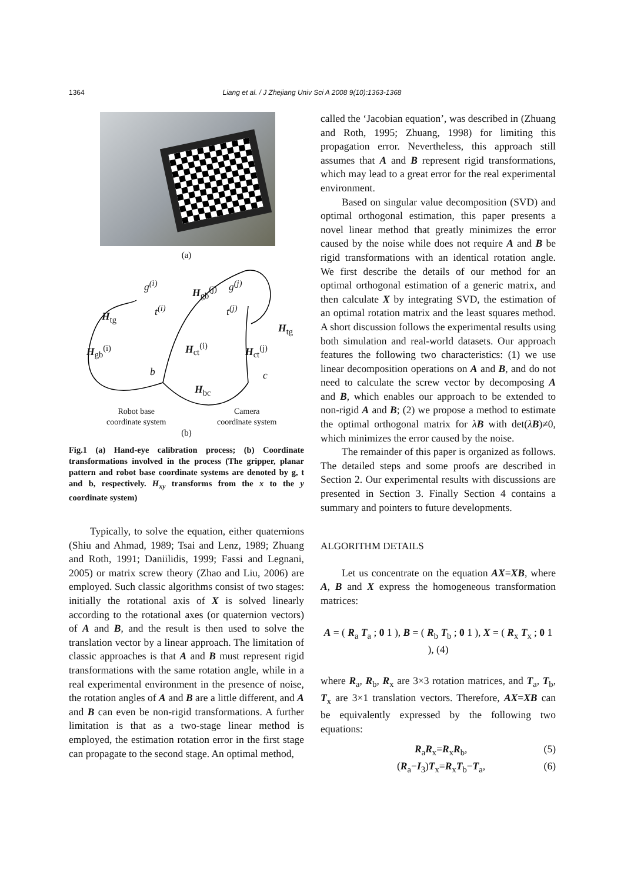1364
Liang et al. / J Zhejiang Univ Sci A 2008 9(10):1363-1368
(a)
g<sup>(i)</sup> g<sup>(j)</sup>
H<sub>gb</sub><sup>(j)</sup>
t<sup>(i)</sup> t<sup>(j)</sup>
H<sub>tg</sub>
H<sub>tg</sub>
H<sub>gb</sub><sup>(i)</sup> H<sub>ct</sub><sup>(i)</sup> H<sub>ct</sub><sup>(j)</sup>
b c
H<sub>bc</sub>
Robot base
coordinate system
Camera
coordinate system
(b)
Fig.1 (a) Hand-eye calibration process; (b) Coordinate transformations involved in the process (The gripper, planar pattern and robot base coordinate systems are denoted by g, t and b, respectively. H<sub>xy</sub> transforms from the x to the y coordinate system)
Typically, to solve the equation, either quaternions (Shiu and Ahmad, 1989; Tsai and Lenz, 1989; Zhuang and Roth, 1991; Daniilidis, 1999; Fassi and Legnani, 2005) or matrix screw theory (Zhao and Liu, 2006) are employed. Such classic algorithms consist of two stages: initially the rotational axis of X is solved linearly according to the rotational axes (or quaternion vectors) of A and B, and the result is then used to solve the translation vector by a linear approach. The limitation of classic approaches is that A and B must represent rigid transformations with the same rotation angle, while in a real experimental environment in the presence of noise, the rotation angles of A and B are a little different, and A and B can even be non-rigid transformations. A further limitation is that as a two-stage linear method is employed, the estimation rotation error in the first stage can propagate to the second stage. An optimal method,
called the ‘Jacobian equation’, was described in (Zhuang and Roth, 1995; Zhuang, 1998) for limiting this propagation error. Nevertheless, this approach still assumes that A and B represent rigid transformations, which may lead to a great error for the real experimental environment.
Based on singular value decomposition (SVD) and optimal orthogonal estimation, this paper presents a novel linear method that greatly minimizes the error caused by the noise while does not require A and B be rigid transformations with an identical rotation angle. We first describe the details of our method for an optimal orthogonal estimation of a generic matrix, and then calculate X by integrating SVD, the estimation of an optimal rotation matrix and the least squares method. A short discussion follows the experimental results using both simulation and real-world datasets. Our approach features the following two characteristics: (1) we use linear decomposition operations on A and B, and do not need to calculate the screw vector by decomposing A and B, which enables our approach to be extended to non-rigid A and B; (2) we propose a method to estimate the optimal orthogonal matrix for λB with det(λB)≠0, which minimizes the error caused by the noise.
The remainder of this paper is organized as follows. The detailed steps and some proofs are described in Section 2. Our experimental results with discussions are presented in Section 3. Finally Section 4 contains a summary and pointers to future developments.
ALGORITHM DETAILS
Let us concentrate on the equation AX=XB, where A, B and X express the homogeneous transformation matrices:
A = ( R<sub>a</sub> T<sub>a</sub> ; 0 1 ), B = ( R<sub>b</sub> T<sub>b</sub> ; 0 1 ), X = ( R<sub>x</sub> T<sub>x</sub> ; 0 1 ), (4)
where R<sub>a</sub>, R<sub>b</sub>, R<sub>x</sub> are 3×3 rotation matrices, and T<sub>a</sub>, T<sub>b</sub>, T<sub>x</sub> are 3×1 translation vectors. Therefore, AX=XB can be equivalently expressed by the following two equations:
R<sub>a</sub>R<sub>x</sub>=R<sub>x</sub>R<sub>b</sub>, (5)
(R<sub>a</sub>−I<sub>3</sub>)T<sub>x</sub>=R<sub>x</sub>T<sub>b</sub>−T<sub>a</sub>, (6)